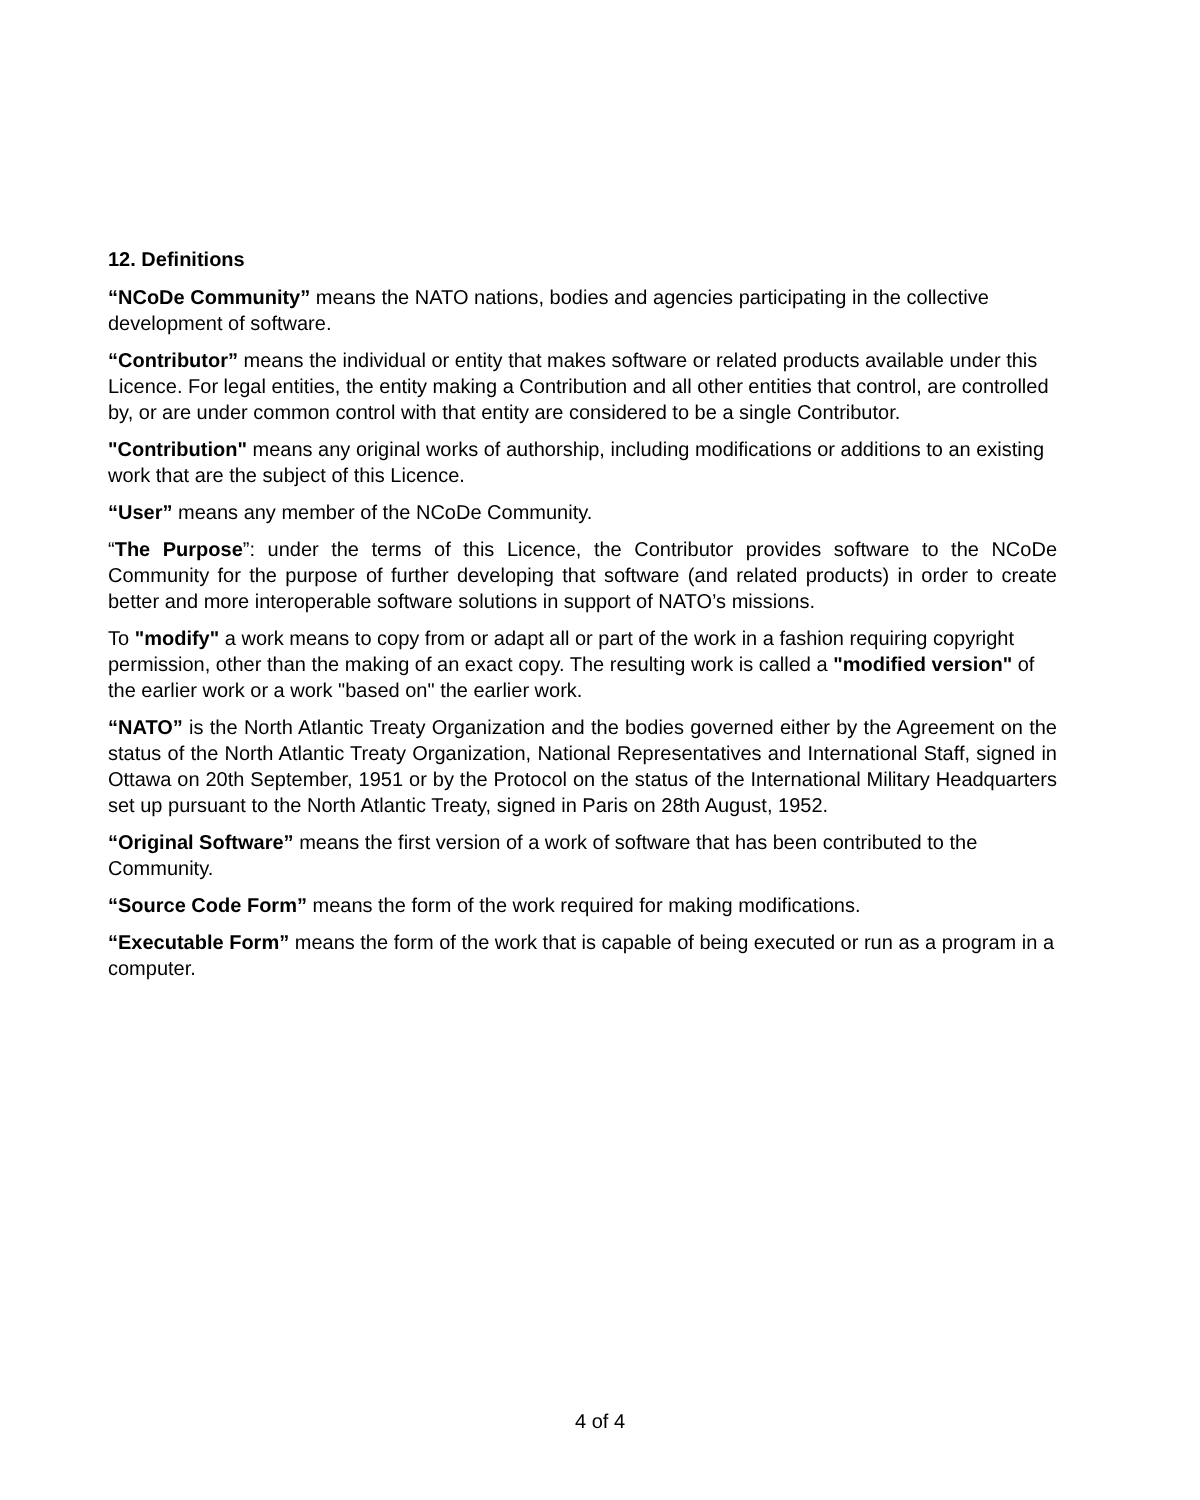12. Definitions
“NCoDe Community” means the NATO nations, bodies and agencies participating in the collective development of software.
“Contributor” means the individual or entity that makes software or related products available under this Licence. For legal entities, the entity making a Contribution and all other entities that control, are controlled by, or are under common control with that entity are considered to be a single Contributor.
"Contribution" means any original works of authorship, including modifications or additions to an existing work that are the subject of this Licence.
“User” means any member of the NCoDe Community.
“The Purpose”: under the terms of this Licence, the Contributor provides software to the NCoDe Community for the purpose of further developing that software (and related products) in order to create better and more interoperable software solutions in support of NATO’s missions.
To "modify" a work means to copy from or adapt all or part of the work in a fashion requiring copyright permission, other than the making of an exact copy. The resulting work is called a "modified version" of the earlier work or a work "based on" the earlier work.
“NATO” is the North Atlantic Treaty Organization and the bodies governed either by the Agreement on the status of the North Atlantic Treaty Organization, National Representatives and International Staff, signed in Ottawa on 20th September, 1951 or by the Protocol on the status of the International Military Headquarters set up pursuant to the North Atlantic Treaty, signed in Paris on 28th August, 1952.
“Original Software” means the first version of a work of software that has been contributed to the Community.
“Source Code Form” means the form of the work required for making modifications.
“Executable Form” means the form of the work that is capable of being executed or run as a program in a computer.
4 of 4